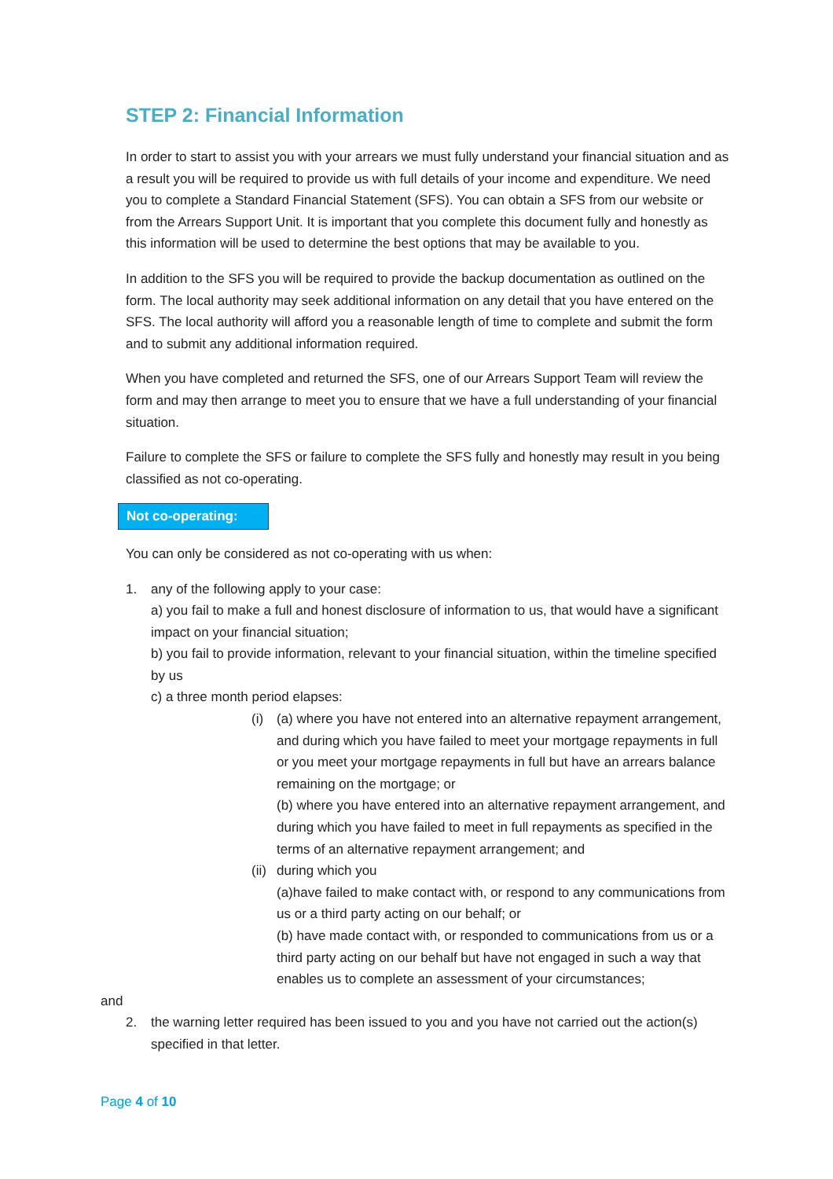STEP 2: Financial Information
In order to start to assist you with your arrears we must fully understand your financial situation and as a result you will be required to provide us with full details of your income and expenditure. We need you to complete a Standard Financial Statement (SFS). You can obtain a SFS from our website or from the Arrears Support Unit. It is important that you complete this document fully and honestly as this information will be used to determine the best options that may be available to you.
In addition to the SFS you will be required to provide the backup documentation as outlined on the form. The local authority may seek additional information on any detail that you have entered on the SFS. The local authority will afford you a reasonable length of time to complete and submit the form and to submit any additional information required.
When you have completed and returned the SFS, one of our Arrears Support Team will review the form and may then arrange to meet you to ensure that we have a full understanding of your financial situation.
Failure to complete the SFS or failure to complete the SFS fully and honestly may result in you being classified as not co-operating.
Not co-operating:
You can only be considered as not co-operating with us when:
1. any of the following apply to your case:
a) you fail to make a full and honest disclosure of information to us, that would have a significant impact on your financial situation;
b) you fail to provide information, relevant to your financial situation, within the timeline specified by us
c) a three month period elapses:
(i) (a) where you have not entered into an alternative repayment arrangement, and during which you have failed to meet your mortgage repayments in full or you meet your mortgage repayments in full but have an arrears balance remaining on the mortgage; or
(b) where you have entered into an alternative repayment arrangement, and during which you have failed to meet in full repayments as specified in the terms of an alternative repayment arrangement; and
(ii)
during which you
(a)have failed to make contact with, or respond to any communications from us or a third party acting on our behalf; or
(b) have made contact with, or responded to communications from us or a third party acting on our behalf but have not engaged in such a way that enables us to complete an assessment of your circumstances;
and
2. the warning letter required has been issued to you and you have not carried out the action(s) specified in that letter.
Page 4 of 10